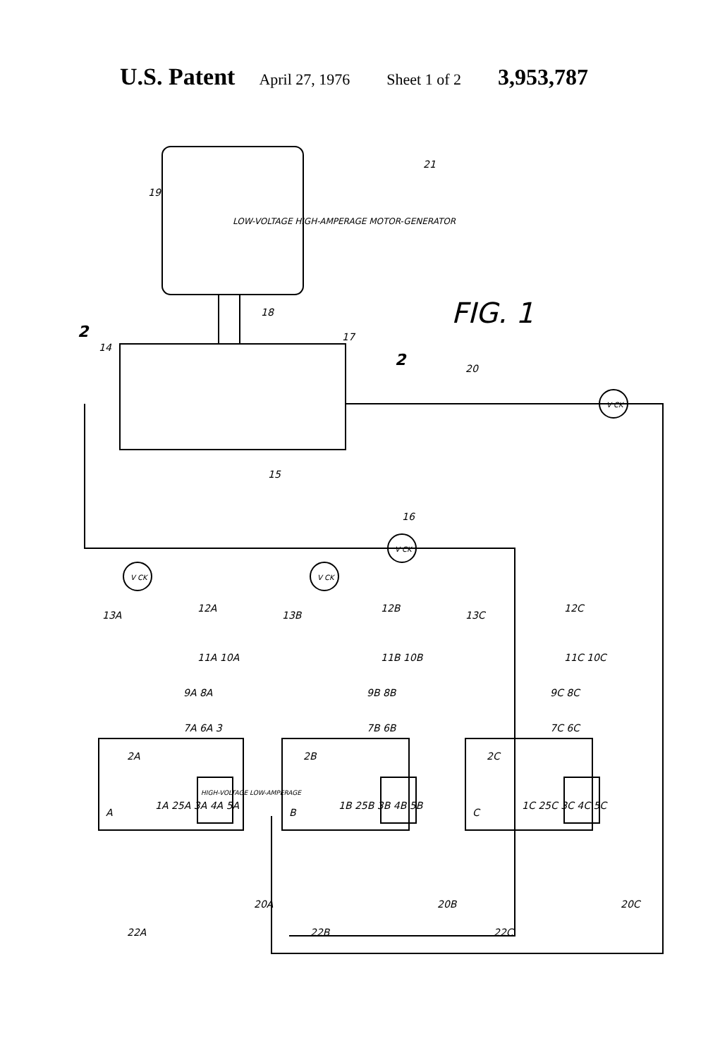U.S. Patent April 27, 1976 Sheet 1 of 2 3,953,787
LOW-VOLTAGE HIGH-AMPERAGE MOTOR-GENERATOR
19
21
18
17
14
15
16
20
FIG. 1
2
2
13A
13B
13C
12A
12B
12C
11A 10A
11B 10B
11C 10C
9A 8A
9B 8B
9C 8C
7A 6A 3
7B 6B
7C 6C
2A
2B
2C
1A 25A 3A 4A 5A
1B 25B 3B 4B 5B
1C 25C 3C 4C 5C
HIGH-VOLTAGE LOW-AMPERAGE
A
B
C
22A
22B
22C
20A
20B
20C
V CK
V CK
V CK
V CK